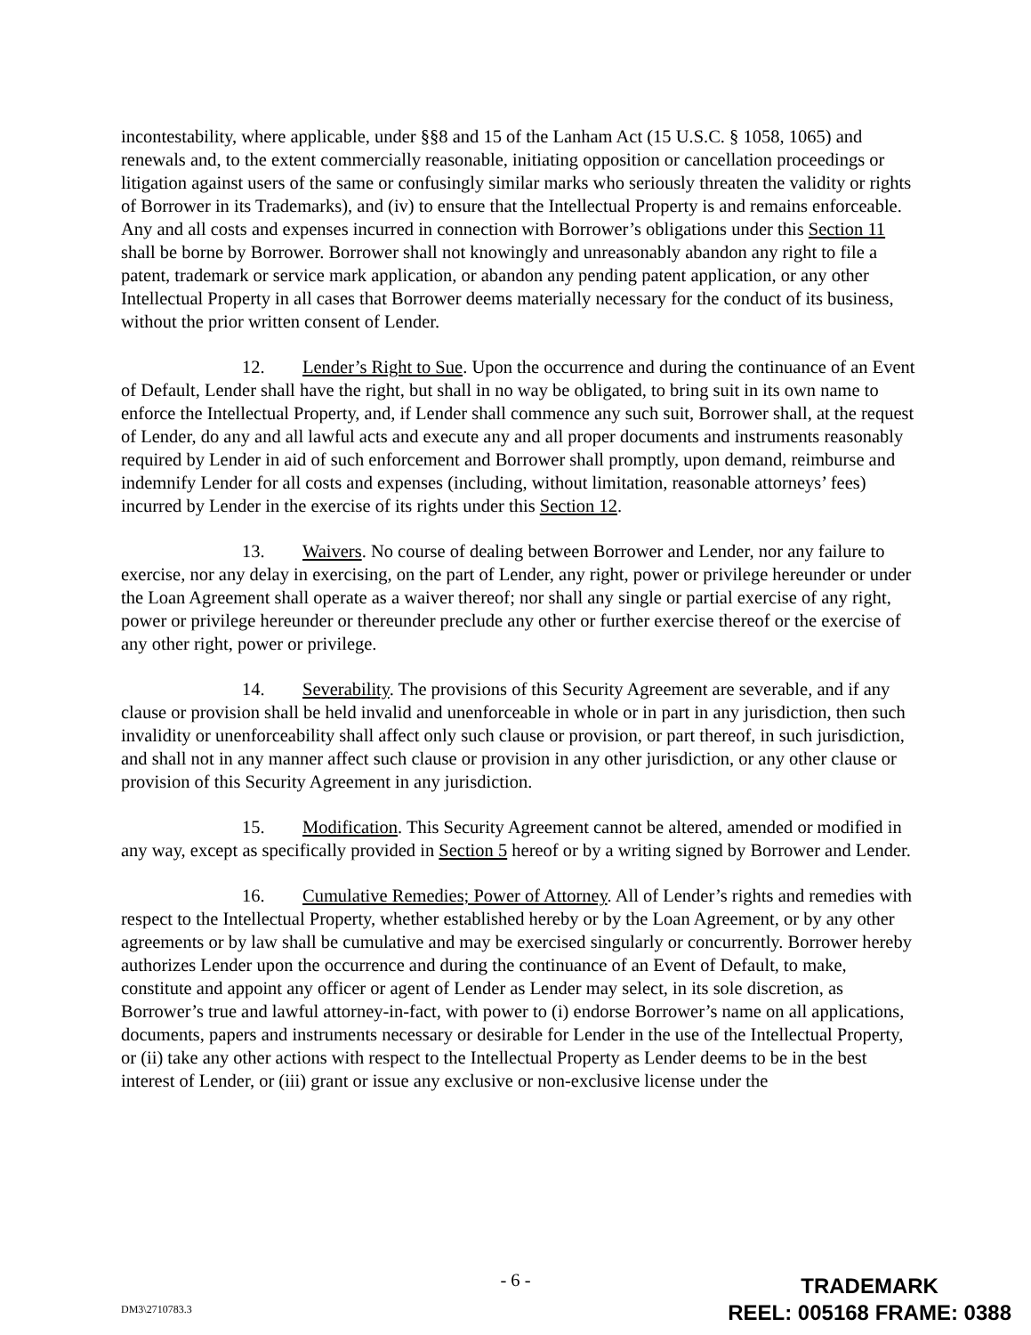incontestability, where applicable, under §§8 and 15 of the Lanham Act (15 U.S.C. § 1058, 1065) and renewals and, to the extent commercially reasonable, initiating opposition or cancellation proceedings or litigation against users of the same or confusingly similar marks who seriously threaten the validity or rights of Borrower in its Trademarks), and (iv) to ensure that the Intellectual Property is and remains enforceable. Any and all costs and expenses incurred in connection with Borrower’s obligations under this Section 11 shall be borne by Borrower. Borrower shall not knowingly and unreasonably abandon any right to file a patent, trademark or service mark application, or abandon any pending patent application, or any other Intellectual Property in all cases that Borrower deems materially necessary for the conduct of its business, without the prior written consent of Lender.
12. Lender’s Right to Sue. Upon the occurrence and during the continuance of an Event of Default, Lender shall have the right, but shall in no way be obligated, to bring suit in its own name to enforce the Intellectual Property, and, if Lender shall commence any such suit, Borrower shall, at the request of Lender, do any and all lawful acts and execute any and all proper documents and instruments reasonably required by Lender in aid of such enforcement and Borrower shall promptly, upon demand, reimburse and indemnify Lender for all costs and expenses (including, without limitation, reasonable attorneys’ fees) incurred by Lender in the exercise of its rights under this Section 12.
13. Waivers. No course of dealing between Borrower and Lender, nor any failure to exercise, nor any delay in exercising, on the part of Lender, any right, power or privilege hereunder or under the Loan Agreement shall operate as a waiver thereof; nor shall any single or partial exercise of any right, power or privilege hereunder or thereunder preclude any other or further exercise thereof or the exercise of any other right, power or privilege.
14. Severability. The provisions of this Security Agreement are severable, and if any clause or provision shall be held invalid and unenforceable in whole or in part in any jurisdiction, then such invalidity or unenforceability shall affect only such clause or provision, or part thereof, in such jurisdiction, and shall not in any manner affect such clause or provision in any other jurisdiction, or any other clause or provision of this Security Agreement in any jurisdiction.
15. Modification. This Security Agreement cannot be altered, amended or modified in any way, except as specifically provided in Section 5 hereof or by a writing signed by Borrower and Lender.
16. Cumulative Remedies; Power of Attorney. All of Lender’s rights and remedies with respect to the Intellectual Property, whether established hereby or by the Loan Agreement, or by any other agreements or by law shall be cumulative and may be exercised singularly or concurrently. Borrower hereby authorizes Lender upon the occurrence and during the continuance of an Event of Default, to make, constitute and appoint any officer or agent of Lender as Lender may select, in its sole discretion, as Borrower’s true and lawful attorney-in-fact, with power to (i) endorse Borrower’s name on all applications, documents, papers and instruments necessary or desirable for Lender in the use of the Intellectual Property, or (ii) take any other actions with respect to the Intellectual Property as Lender deems to be in the best interest of Lender, or (iii) grant or issue any exclusive or non-exclusive license under the
- 6 -
DM3\2710783.3
TRADEMARK
REEL: 005168 FRAME: 0388